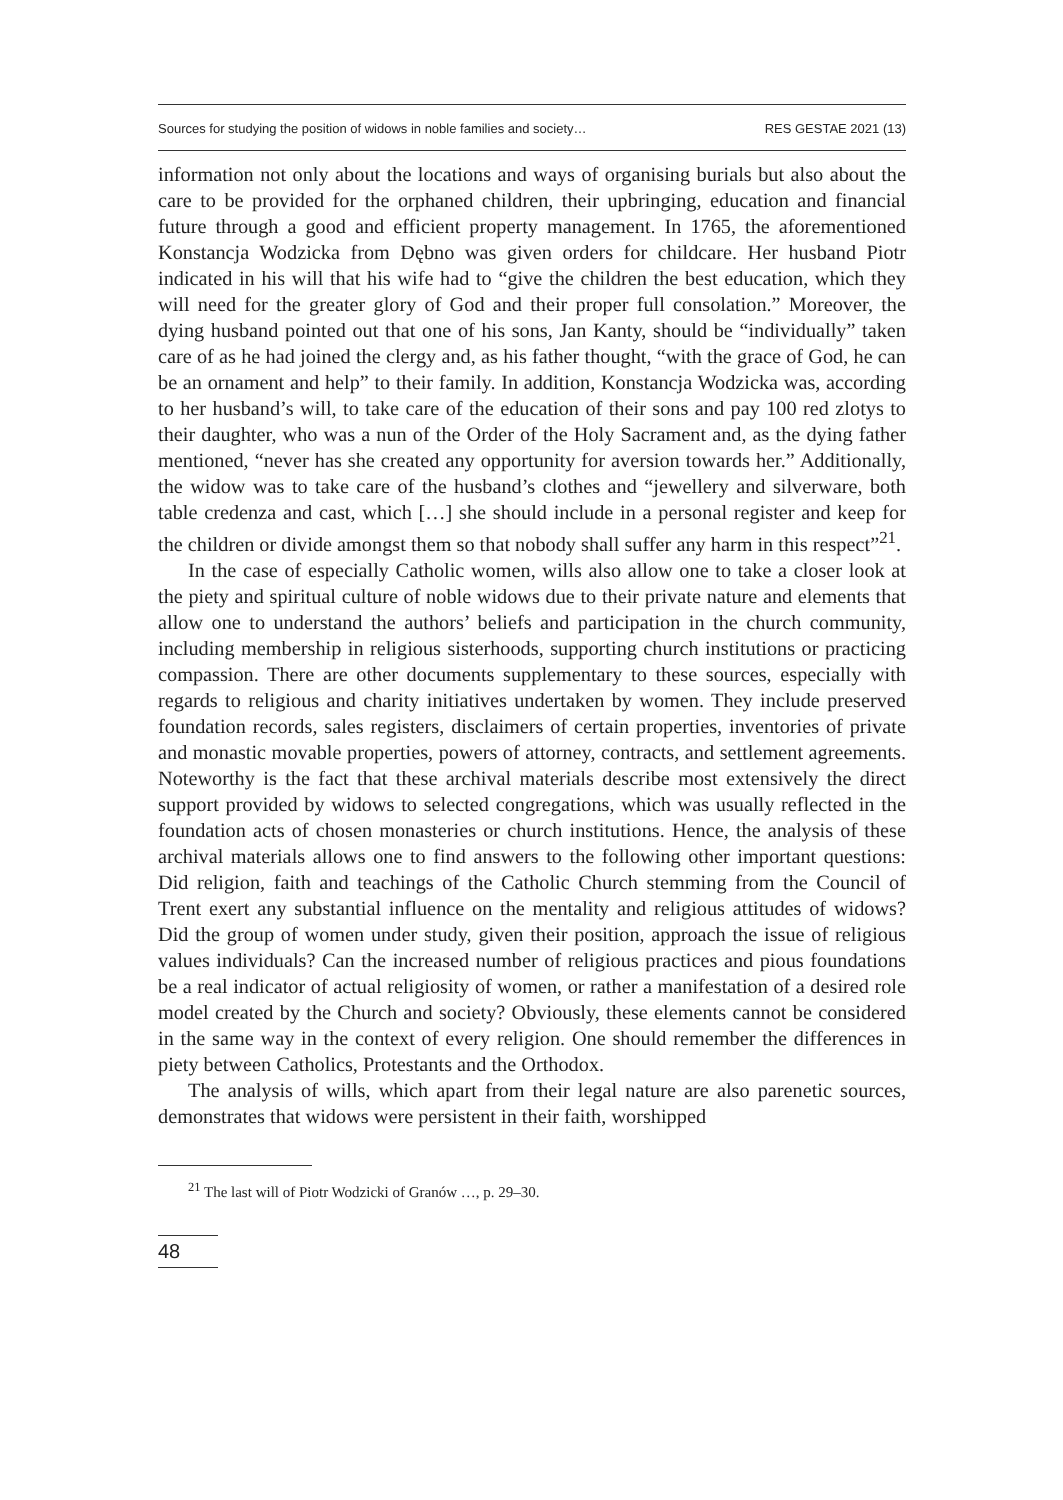Sources for studying the position of widows in noble families and society… RES GESTAE 2021 (13)
information not only about the locations and ways of organising burials but also about the care to be provided for the orphaned children, their upbringing, education and financial future through a good and efficient property management. In 1765, the aforementioned Konstancja Wodzicka from Dębno was given orders for childcare. Her husband Piotr indicated in his will that his wife had to “give the children the best education, which they will need for the greater glory of God and their proper full consolation.” Moreover, the dying husband pointed out that one of his sons, Jan Kanty, should be “individually” taken care of as he had joined the clergy and, as his father thought, “with the grace of God, he can be an ornament and help” to their family. In addition, Konstancja Wodzicka was, according to her husband’s will, to take care of the education of their sons and pay 100 red zlotys to their daughter, who was a nun of the Order of the Holy Sacrament and, as the dying father mentioned, “never has she created any opportunity for aversion towards her.” Additionally, the widow was to take care of the husband’s clothes and “jewellery and silverware, both table credenza and cast, which […] she should include in a personal register and keep for the children or divide amongst them so that nobody shall suffer any harm in this respect”<sup>21</sup>.
In the case of especially Catholic women, wills also allow one to take a closer look at the piety and spiritual culture of noble widows due to their private nature and elements that allow one to understand the authors’ beliefs and participation in the church community, including membership in religious sisterhoods, supporting church institutions or practicing compassion. There are other documents supplementary to these sources, especially with regards to religious and charity initiatives undertaken by women. They include preserved foundation records, sales registers, disclaimers of certain properties, inventories of private and monastic movable properties, powers of attorney, contracts, and settlement agreements. Noteworthy is the fact that these archival materials describe most extensively the direct support provided by widows to selected congregations, which was usually reflected in the foundation acts of chosen monasteries or church institutions. Hence, the analysis of these archival materials allows one to find answers to the following other important questions: Did religion, faith and teachings of the Catholic Church stemming from the Council of Trent exert any substantial influence on the mentality and religious attitudes of widows? Did the group of women under study, given their position, approach the issue of religious values individuals? Can the increased number of religious practices and pious foundations be a real indicator of actual religiosity of women, or rather a manifestation of a desired role model created by the Church and society? Obviously, these elements cannot be considered in the same way in the context of every religion. One should remember the differences in piety between Catholics, Protestants and the Orthodox.
The analysis of wills, which apart from their legal nature are also parenetic sources, demonstrates that widows were persistent in their faith, worshipped
<sup>21</sup> The last will of Piotr Wodzicki of Granów …, p. 29–30.
48